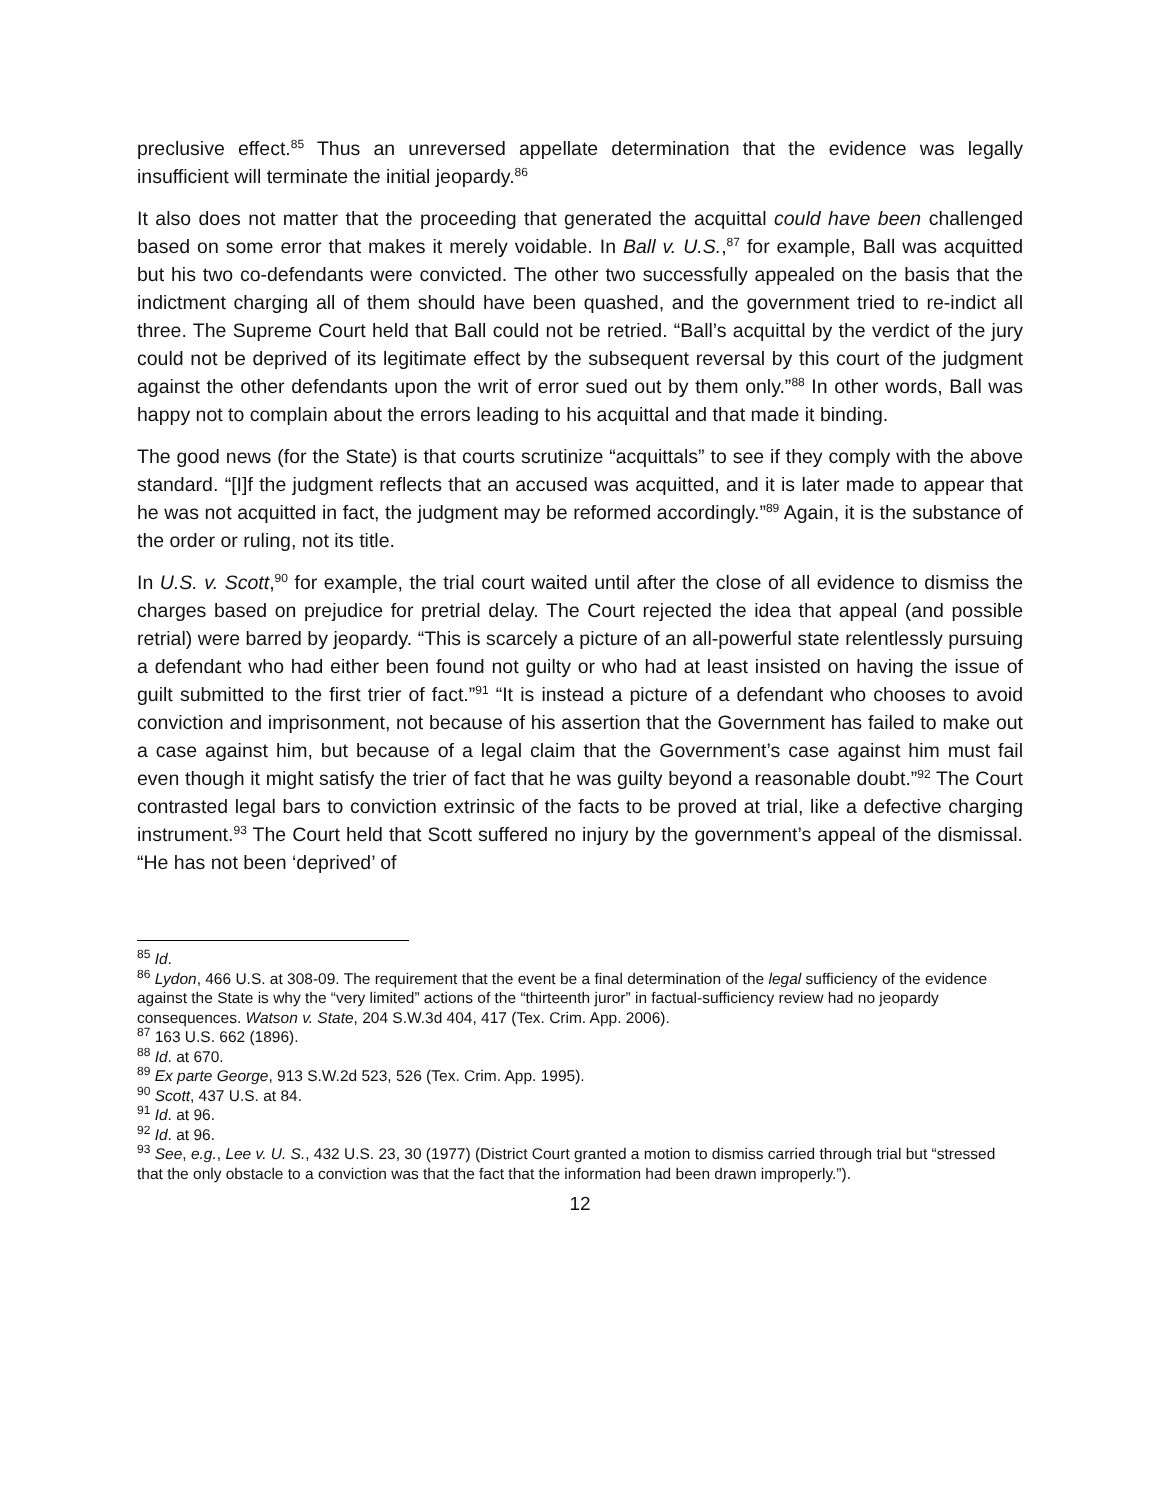preclusive effect.<sup>85</sup> Thus an unreversed appellate determination that the evidence was legally insufficient will terminate the initial jeopardy.<sup>86</sup>
It also does not matter that the proceeding that generated the acquittal could have been challenged based on some error that makes it merely voidable. In Ball v. U.S.,<sup>87</sup> for example, Ball was acquitted but his two co-defendants were convicted. The other two successfully appealed on the basis that the indictment charging all of them should have been quashed, and the government tried to re-indict all three. The Supreme Court held that Ball could not be retried. “Ball’s acquittal by the verdict of the jury could not be deprived of its legitimate effect by the subsequent reversal by this court of the judgment against the other defendants upon the writ of error sued out by them only.”<sup>88</sup> In other words, Ball was happy not to complain about the errors leading to his acquittal and that made it binding.
The good news (for the State) is that courts scrutinize “acquittals” to see if they comply with the above standard. “[I]f the judgment reflects that an accused was acquitted, and it is later made to appear that he was not acquitted in fact, the judgment may be reformed accordingly.”<sup>89</sup> Again, it is the substance of the order or ruling, not its title.
In U.S. v. Scott,<sup>90</sup> for example, the trial court waited until after the close of all evidence to dismiss the charges based on prejudice for pretrial delay. The Court rejected the idea that appeal (and possible retrial) were barred by jeopardy. “This is scarcely a picture of an all-powerful state relentlessly pursuing a defendant who had either been found not guilty or who had at least insisted on having the issue of guilt submitted to the first trier of fact.”<sup>91</sup> “It is instead a picture of a defendant who chooses to avoid conviction and imprisonment, not because of his assertion that the Government has failed to make out a case against him, but because of a legal claim that the Government’s case against him must fail even though it might satisfy the trier of fact that he was guilty beyond a reasonable doubt.”<sup>92</sup> The Court contrasted legal bars to conviction extrinsic of the facts to be proved at trial, like a defective charging instrument.<sup>93</sup> The Court held that Scott suffered no injury by the government’s appeal of the dismissal. “He has not been ‘deprived’ of
<sup>85</sup> Id.
<sup>86</sup> Lydon, 466 U.S. at 308-09. The requirement that the event be a final determination of the legal sufficiency of the evidence against the State is why the “very limited” actions of the “thirteenth juror” in factual-sufficiency review had no jeopardy consequences. Watson v. State, 204 S.W.3d 404, 417 (Tex. Crim. App. 2006).
<sup>87</sup> 163 U.S. 662 (1896).
<sup>88</sup> Id. at 670.
<sup>89</sup> Ex parte George, 913 S.W.2d 523, 526 (Tex. Crim. App. 1995).
<sup>90</sup> Scott, 437 U.S. at 84.
<sup>91</sup> Id. at 96.
<sup>92</sup> Id. at 96.
<sup>93</sup> See, e.g., Lee v. U. S., 432 U.S. 23, 30 (1977) (District Court granted a motion to dismiss carried through trial but “stressed that the only obstacle to a conviction was that the fact that the information had been drawn improperly.”).
12